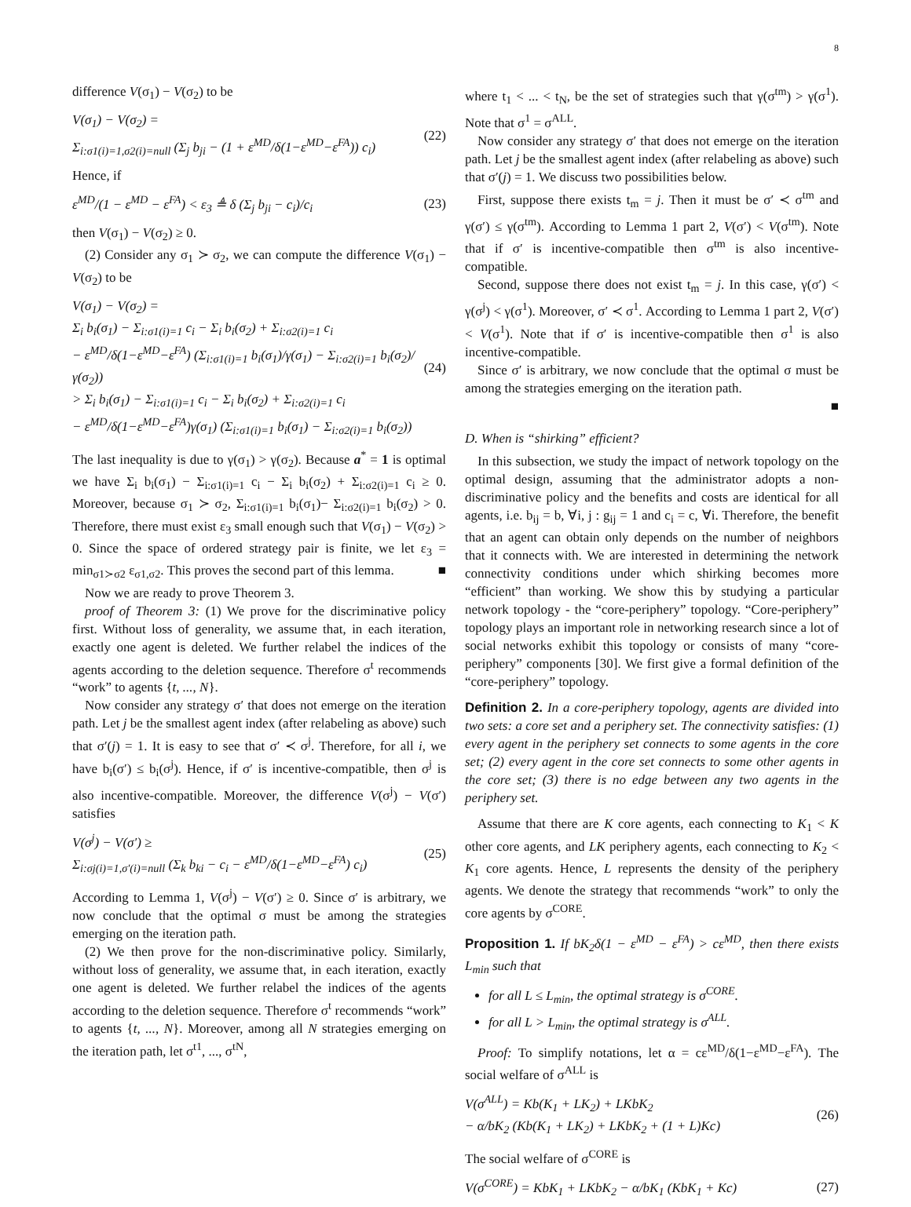8
difference V(σ<sub>1</sub>) − V(σ<sub>2</sub>) to be
V(σ<sub>1</sub>) − V(σ<sub>2</sub>) =
Σ<sub>i:σ1(i)=1,σ2(i)=null</sub> (Σ<sub>j</sub> b<sub>ji</sub> − (1 + ε<sup>MD</sup>/δ(1−ε<sup>MD</sup>−ε<sup>FA</sup>)) c<sub>i</sub>)
(22)
Hence, if
ε<sup>MD</sup>/(1 − ε<sup>MD</sup> − ε<sup>FA</sup>) < ε<sub>3</sub> ≜ δ (Σ<sub>j</sub> b<sub>ji</sub> − c<sub>i</sub>)/c<sub>i</sub>
(23)
then V(σ<sub>1</sub>) − V(σ<sub>2</sub>) ≥ 0.
(2) Consider any σ<sub>1</sub> ≻ σ<sub>2</sub>, we can compute the difference V(σ<sub>1</sub>) − V(σ<sub>2</sub>) to be
V(σ<sub>1</sub>) − V(σ<sub>2</sub>) =
Σ<sub>i</sub> b<sub>i</sub>(σ<sub>1</sub>) − Σ<sub>i:σ1(i)=1</sub> c<sub>i</sub> − Σ<sub>i</sub> b<sub>i</sub>(σ<sub>2</sub>) + Σ<sub>i:σ2(i)=1</sub> c<sub>i</sub>
− ε<sup>MD</sup>/δ(1−ε<sup>MD</sup>−ε<sup>FA</sup>) (Σ<sub>i:σ1(i)=1</sub> b<sub>i</sub>(σ<sub>1</sub>)/γ(σ<sub>1</sub>) − Σ<sub>i:σ2(i)=1</sub> b<sub>i</sub>(σ<sub>2</sub>)/γ(σ<sub>2</sub>))
> Σ<sub>i</sub> b<sub>i</sub>(σ<sub>1</sub>) − Σ<sub>i:σ1(i)=1</sub> c<sub>i</sub> − Σ<sub>i</sub> b<sub>i</sub>(σ<sub>2</sub>) + Σ<sub>i:σ2(i)=1</sub> c<sub>i</sub>
− ε<sup>MD</sup>/δ(1−ε<sup>MD</sup>−ε<sup>FA</sup>)γ(σ<sub>1</sub>) (Σ<sub>i:σ1(i)=1</sub> b<sub>i</sub>(σ<sub>1</sub>) − Σ<sub>i:σ2(i)=1</sub> b<sub>i</sub>(σ<sub>2</sub>))
(24)
The last inequality is due to γ(σ<sub>1</sub>) > γ(σ<sub>2</sub>). Because a<sup>*</sup> = 1 is optimal we have Σ<sub>i</sub> b<sub>i</sub>(σ<sub>1</sub>) − Σ<sub>i:σ1(i)=1</sub> c<sub>i</sub> − Σ<sub>i</sub> b<sub>i</sub>(σ<sub>2</sub>) + Σ<sub>i:σ2(i)=1</sub> c<sub>i</sub> ≥ 0. Moreover, because σ<sub>1</sub> ≻ σ<sub>2</sub>, Σ<sub>i:σ1(i)=1</sub> b<sub>i</sub>(σ<sub>1</sub>)− Σ<sub>i:σ2(i)=1</sub> b<sub>i</sub>(σ<sub>2</sub>) > 0. Therefore, there must exist ε<sub>3</sub> small enough such that V(σ<sub>1</sub>) − V(σ<sub>2</sub>) > 0. Since the space of ordered strategy pair is finite, we let ε<sub>3</sub> = min<sub>σ1≻σ2</sub> ε<sub>σ1,σ2</sub>. This proves the second part of this lemma. ■
Now we are ready to prove Theorem 3.
proof of Theorem 3: (1) We prove for the discriminative policy first. Without loss of generality, we assume that, in each iteration, exactly one agent is deleted. We further relabel the indices of the agents according to the deletion sequence. Therefore σ<sup>t</sup> recommends “work” to agents {t, ..., N}.
Now consider any strategy σ′ that does not emerge on the iteration path. Let j be the smallest agent index (after relabeling as above) such that σ′(j) = 1. It is easy to see that σ′ ≺ σ<sup>j</sup>. Therefore, for all i, we have b<sub>i</sub>(σ′) ≤ b<sub>i</sub>(σ<sup>j</sup>). Hence, if σ′ is incentive-compatible, then σ<sup>j</sup> is also incentive-compatible. Moreover, the difference V(σ<sup>j</sup>) − V(σ′) satisfies
V(σ<sup>j</sup>) − V(σ′) ≥
Σ<sub>i:σj(i)=1,σ′(i)=null</sub> (Σ<sub>k</sub> b<sub>ki</sub> − c<sub>i</sub> − ε<sup>MD</sup>/δ(1−ε<sup>MD</sup>−ε<sup>FA</sup>) c<sub>i</sub>)
(25)
According to Lemma 1, V(σ<sup>j</sup>) − V(σ′) ≥ 0. Since σ′ is arbitrary, we now conclude that the optimal σ must be among the strategies emerging on the iteration path.
(2) We then prove for the non-discriminative policy. Similarly, without loss of generality, we assume that, in each iteration, exactly one agent is deleted. We further relabel the indices of the agents according to the deletion sequence. Therefore σ<sup>t</sup> recommends “work” to agents {t, ..., N}. Moreover, among all N strategies emerging on the iteration path, let σ<sup>t1</sup>, ..., σ<sup>tN</sup>,
where t<sub>1</sub> < ... < t<sub>N</sub>, be the set of strategies such that γ(σ<sup>tm</sup>) > γ(σ<sup>1</sup>). Note that σ<sup>1</sup> = σ<sup>ALL</sup>.
Now consider any strategy σ′ that does not emerge on the iteration path. Let j be the smallest agent index (after relabeling as above) such that σ′(j) = 1. We discuss two possibilities below.
First, suppose there exists t<sub>m</sub> = j. Then it must be σ′ ≺ σ<sup>tm</sup> and γ(σ′) ≤ γ(σ<sup>tm</sup>). According to Lemma 1 part 2, V(σ′) < V(σ<sup>tm</sup>). Note that if σ′ is incentive-compatible then σ<sup>tm</sup> is also incentive-compatible.
Second, suppose there does not exist t<sub>m</sub> = j. In this case, γ(σ′) < γ(σ<sup>j</sup>) < γ(σ<sup>1</sup>). Moreover, σ′ ≺ σ<sup>1</sup>. According to Lemma 1 part 2, V(σ′) < V(σ<sup>1</sup>). Note that if σ′ is incentive-compatible then σ<sup>1</sup> is also incentive-compatible.
Since σ′ is arbitrary, we now conclude that the optimal σ must be among the strategies emerging on the iteration path.
■
D. When is “shirking” efficient?
In this subsection, we study the impact of network topology on the optimal design, assuming that the administrator adopts a non-discriminative policy and the benefits and costs are identical for all agents, i.e. b<sub>ij</sub> = b, ∀i, j : g<sub>ij</sub> = 1 and c<sub>i</sub> = c, ∀i. Therefore, the benefit that an agent can obtain only depends on the number of neighbors that it connects with. We are interested in determining the network connectivity conditions under which shirking becomes more “efficient” than working. We show this by studying a particular network topology - the “core-periphery” topology. “Core-periphery” topology plays an important role in networking research since a lot of social networks exhibit this topology or consists of many “core-periphery” components [30]. We first give a formal definition of the “core-periphery” topology.
Definition 2. In a core-periphery topology, agents are divided into two sets: a core set and a periphery set. The connectivity satisfies: (1) every agent in the periphery set connects to some agents in the core set; (2) every agent in the core set connects to some other agents in the core set; (3) there is no edge between any two agents in the periphery set.
Assume that there are K core agents, each connecting to K<sub>1</sub> < K other core agents, and LK periphery agents, each connecting to K<sub>2</sub> < K<sub>1</sub> core agents. Hence, L represents the density of the periphery agents. We denote the strategy that recommends “work” to only the core agents by σ<sup>CORE</sup>.
Proposition 1. If bK<sub>2</sub>δ(1 − ε<sup>MD</sup> − ε<sup>FA</sup>) > cε<sup>MD</sup>, then there exists L<sub>min</sub> such that
for all L ≤ L<sub>min</sub>, the optimal strategy is σ<sup>CORE</sup>.
for all L > L<sub>min</sub>, the optimal strategy is σ<sup>ALL</sup>.
Proof: To simplify notations, let α = cε<sup>MD</sup>/δ(1−ε<sup>MD</sup>−ε<sup>FA</sup>). The social welfare of σ<sup>ALL</sup> is
V(σ<sup>ALL</sup>) = Kb(K<sub>1</sub> + LK<sub>2</sub>) + LKbK<sub>2</sub>
− α/bK<sub>2</sub> (Kb(K<sub>1</sub> + LK<sub>2</sub>) + LKbK<sub>2</sub> + (1 + L)Kc)
(26)
The social welfare of σ<sup>CORE</sup> is
V(σ<sup>CORE</sup>) = KbK<sub>1</sub> + LKbK<sub>2</sub> − α/bK<sub>1</sub> (KbK<sub>1</sub> + Kc)
(27)